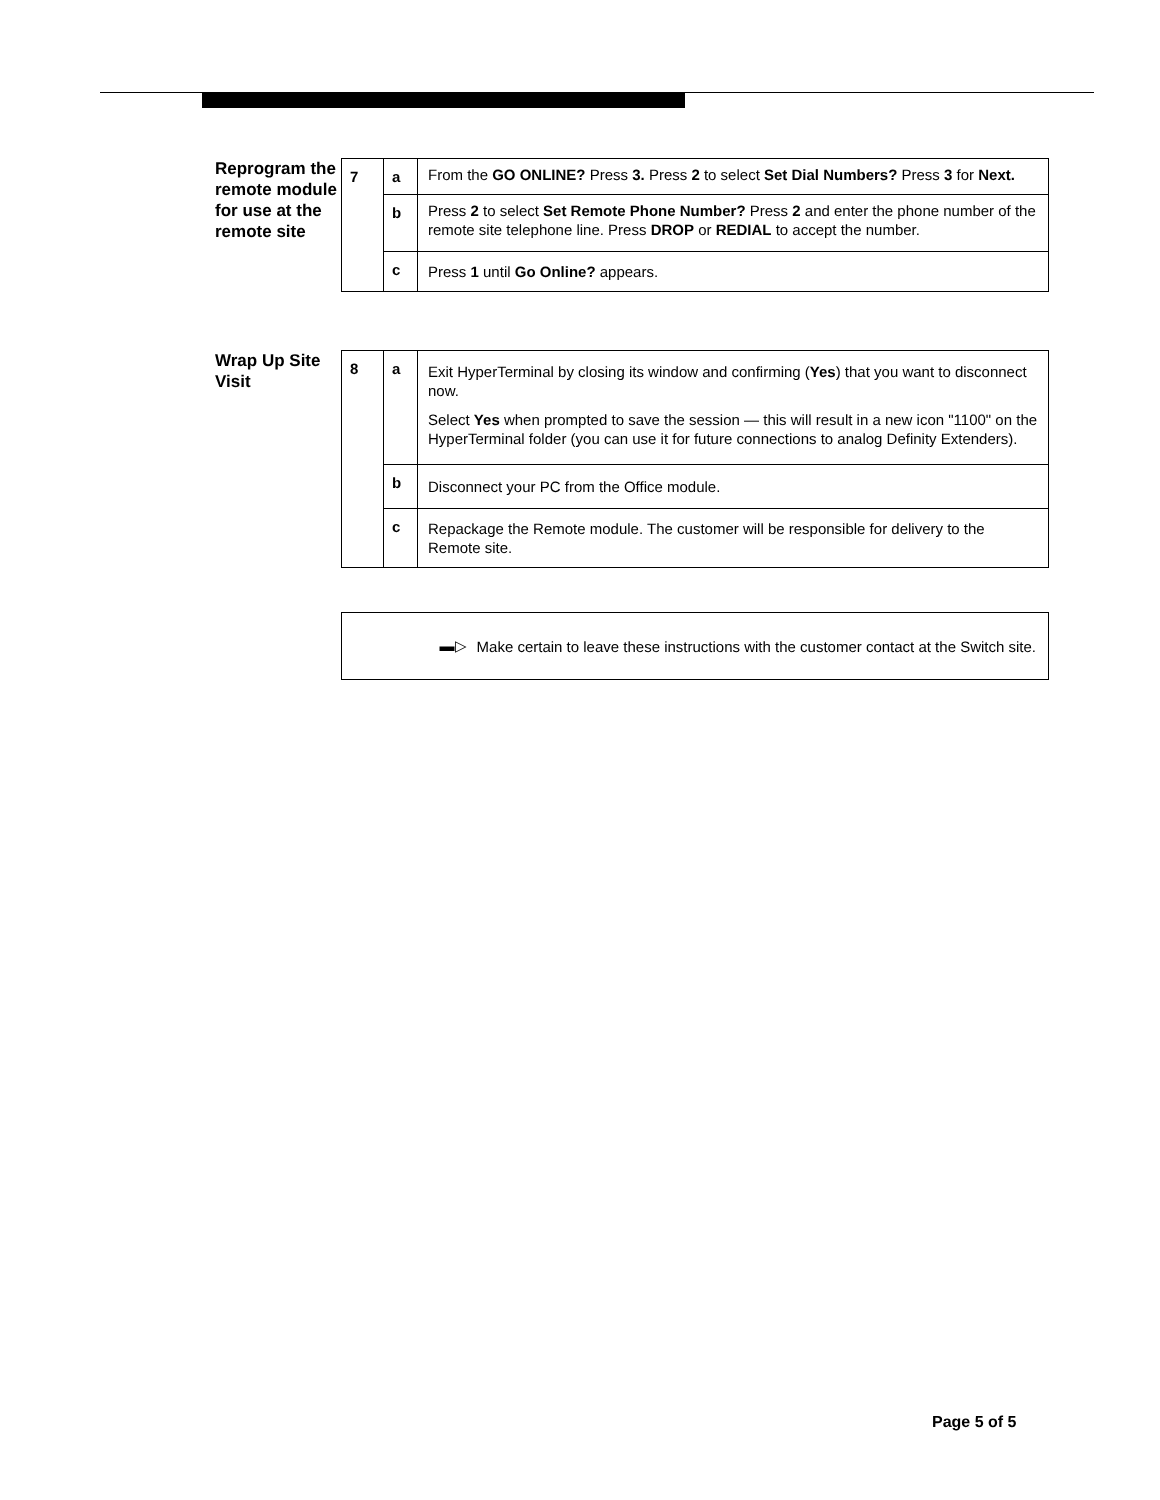Reprogram the remote module for use at the remote site
| 7 | a | From the GO ONLINE? Press 3. Press 2 to select Set Dial Numbers? Press 3 for Next. |
| | b | Press 2 to select Set Remote Phone Number? Press 2 and enter the phone number of the remote site telephone line. Press DROP or REDIAL to accept the number. |
| | c | Press 1 until Go Online? appears. |
Wrap Up Site Visit
| 8 | a | Exit HyperTerminal by closing its window and confirming ( Yes ) that you want to disconnect now. Select Yes when prompted to save the session — this will result in a new icon "1100" on the HyperTerminal folder (you can use it for future connections to analog Definity Extenders). |
| | b | Disconnect your PC from the Office module. |
| | c | Repackage the Remote module. The customer will be responsible for delivery to the Remote site. |
▬▷ Make certain to leave these instructions with the customer contact at the Switch site.
Page 5 of 5